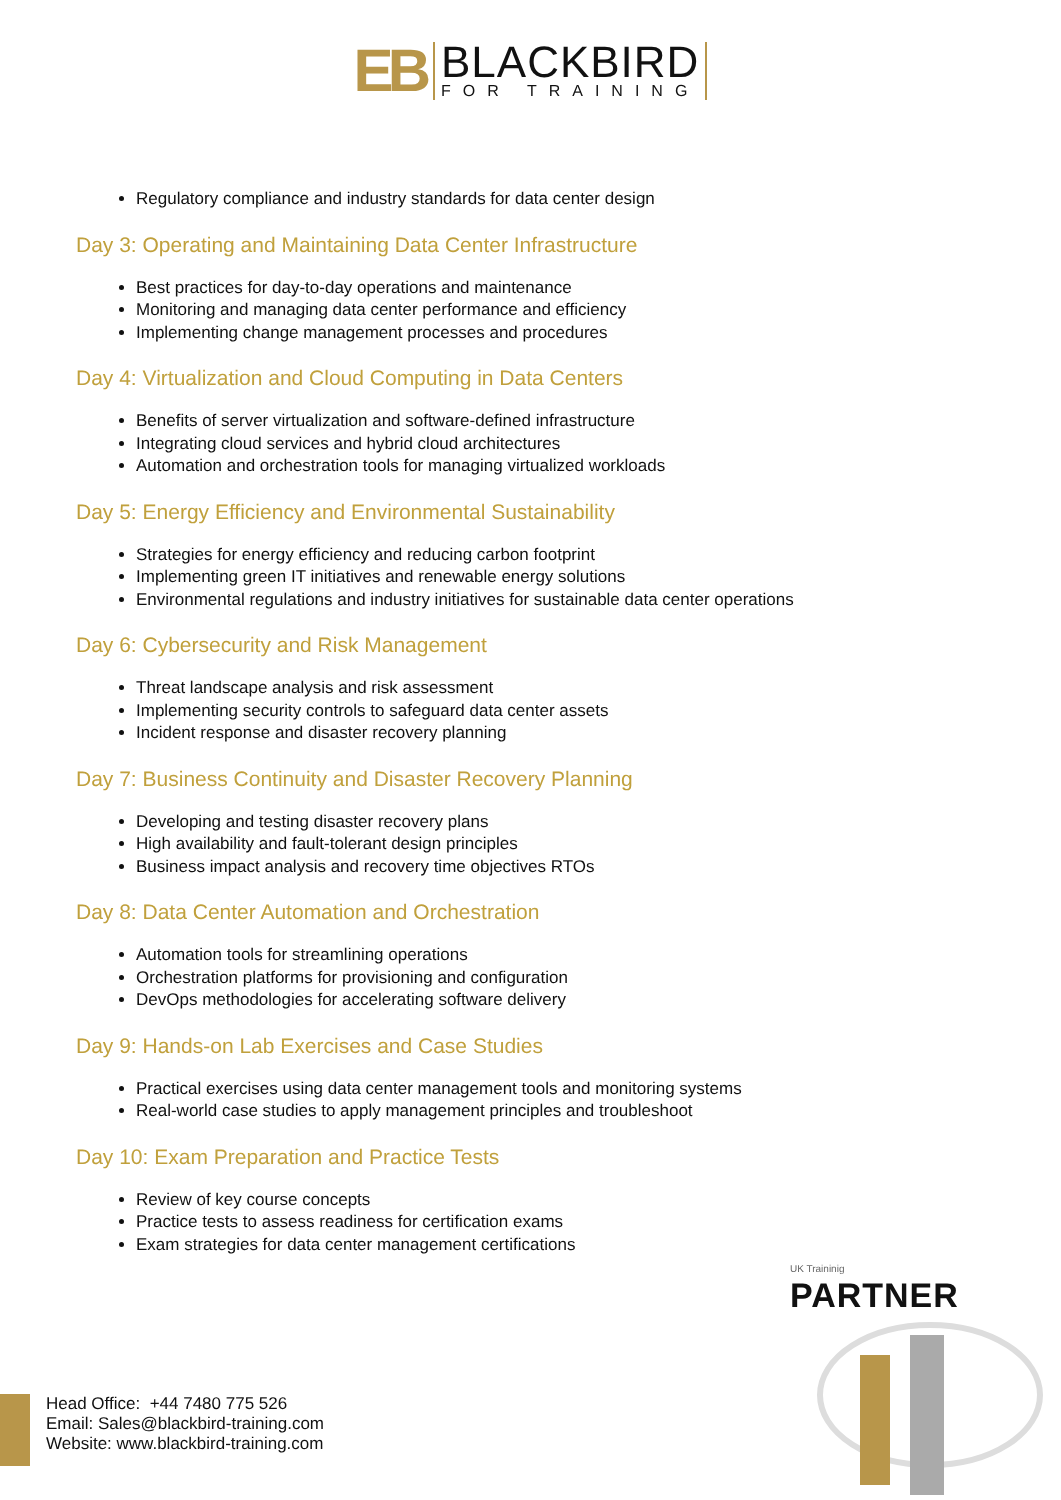EB BLACKBIRD FOR TRAINING
Regulatory compliance and industry standards for data center design
Day 3: Operating and Maintaining Data Center Infrastructure
Best practices for day-to-day operations and maintenance
Monitoring and managing data center performance and efficiency
Implementing change management processes and procedures
Day 4: Virtualization and Cloud Computing in Data Centers
Benefits of server virtualization and software-defined infrastructure
Integrating cloud services and hybrid cloud architectures
Automation and orchestration tools for managing virtualized workloads
Day 5: Energy Efficiency and Environmental Sustainability
Strategies for energy efficiency and reducing carbon footprint
Implementing green IT initiatives and renewable energy solutions
Environmental regulations and industry initiatives for sustainable data center operations
Day 6: Cybersecurity and Risk Management
Threat landscape analysis and risk assessment
Implementing security controls to safeguard data center assets
Incident response and disaster recovery planning
Day 7: Business Continuity and Disaster Recovery Planning
Developing and testing disaster recovery plans
High availability and fault-tolerant design principles
Business impact analysis and recovery time objectives RTOs
Day 8: Data Center Automation and Orchestration
Automation tools for streamlining operations
Orchestration platforms for provisioning and configuration
DevOps methodologies for accelerating software delivery
Day 9: Hands-on Lab Exercises and Case Studies
Practical exercises using data center management tools and monitoring systems
Real-world case studies to apply management principles and troubleshoot
Day 10: Exam Preparation and Practice Tests
Review of key course concepts
Practice tests to assess readiness for certification exams
Exam strategies for data center management certifications
UK Traininig
PARTNER
Head Office: +44 7480 775 526
Email: Sales@blackbird-training.com
Website: www.blackbird-training.com